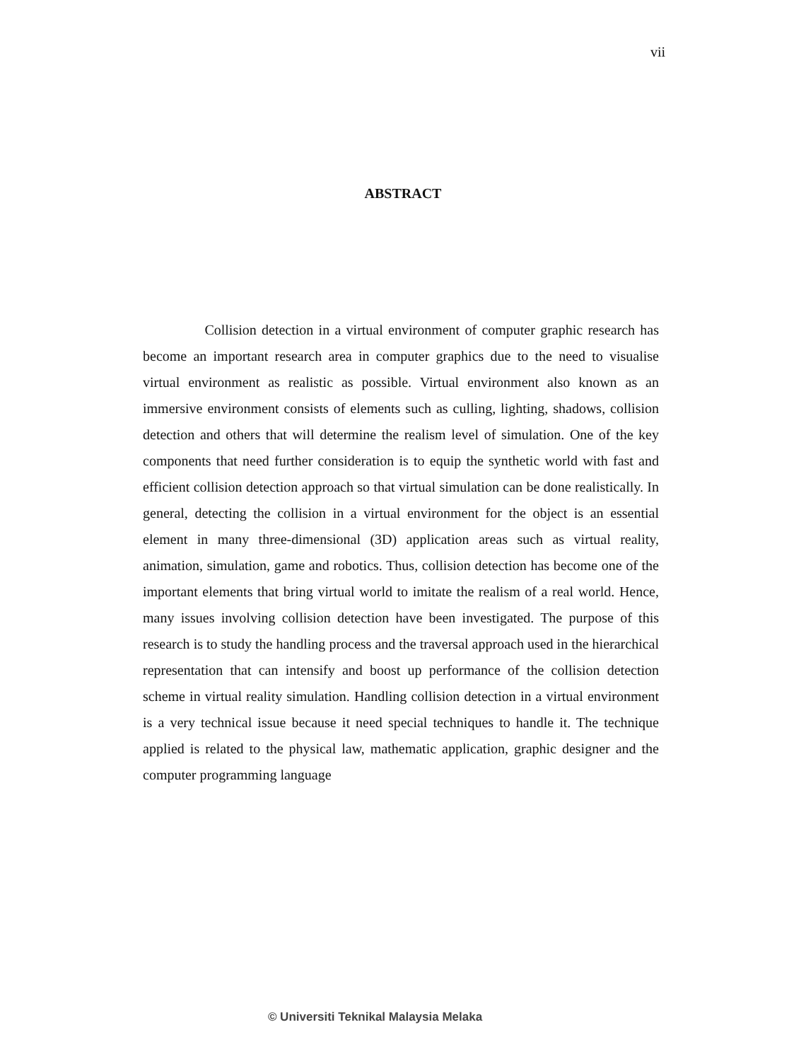vii
ABSTRACT
Collision detection in a virtual environment of computer graphic research has become an important research area in computer graphics due to the need to visualise virtual environment as realistic as possible. Virtual environment also known as an immersive environment consists of elements such as culling, lighting, shadows, collision detection and others that will determine the realism level of simulation. One of the key components that need further consideration is to equip the synthetic world with fast and efficient collision detection approach so that virtual simulation can be done realistically. In general, detecting the collision in a virtual environment for the object is an essential element in many three-dimensional (3D) application areas such as virtual reality, animation, simulation, game and robotics. Thus, collision detection has become one of the important elements that bring virtual world to imitate the realism of a real world. Hence, many issues involving collision detection have been investigated. The purpose of this research is to study the handling process and the traversal approach used in the hierarchical representation that can intensify and boost up performance of the collision detection scheme in virtual reality simulation. Handling collision detection in a virtual environment is a very technical issue because it need special techniques to handle it. The technique applied is related to the physical law, mathematic application, graphic designer and the computer programming language
© Universiti Teknikal Malaysia Melaka